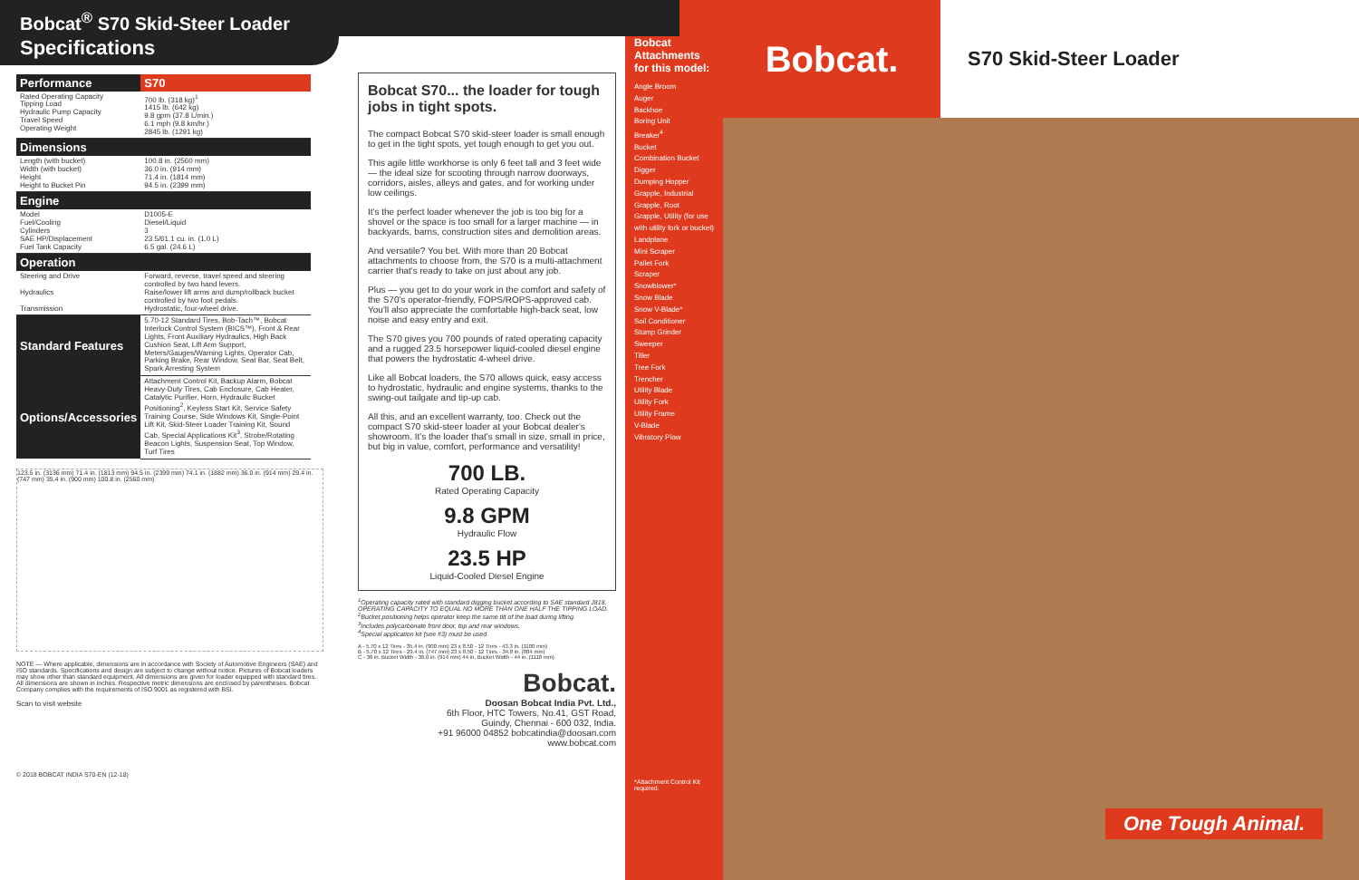Bobcat<sup>®</sup> S70 Skid-Steer Loader
Specifications
| Performance | S70 |
| --- | --- |
| Rated Operating Capacity Tipping Load Hydraulic Pump Capacity Travel Speed Operating Weight | 700 lb. (318 kg)<sup>1</sup> 1415 lb. (642 kg) 9.8 gpm (37.8 L/min.) 6.1 mph (9.8 km/hr.) 2845 lb. (1291 kg) |
| Dimensions | |
| Length (with bucket) Width (with bucket) Height Height to Bucket Pin | 100.8 in. (2560 mm) 36.0 in. (914 mm) 71.4 in. (1814 mm) 94.5 in. (2399 mm) |
| Engine | |
| Model Fuel/Cooling Cylinders SAE HP/Displacement Fuel Tank Capacity | D1005-E Diesel/Liquid 3 23.5/61.1 cu. in. (1.0 L) 6.5 gal. (24.6 L) |
| Operation | |
| Steering and Drive Hydraulics Transmission | Forward, reverse, travel speed and steering controlled by two hand levers. Raise/lower lift arms and dump/rollback bucket controlled by two foot pedals. Hydrostatic, four-wheel drive. |
| Standard Features | 5.70-12 Standard Tires, Bob-Tach™, Bobcat Interlock Control System (BICS™), Front & Rear Lights, Front Auxiliary Hydraulics, High Back Cushion Seat, Lift Arm Support, Meters/Gauges/Warning Lights, Operator Cab, Parking Brake, Rear Window, Seat Bar, Seat Belt, Spark Arresting System |
| Options/Accessories | Attachment Control Kit, Backup Alarm, Bobcat Heavy-Duty Tires, Cab Enclosure, Cab Heater, Catalytic Purifier, Horn, Hydraulic Bucket Positioning<sup>2</sup>, Keyless Start Kit, Service Safety Training Course, Side Windows Kit, Single-Point Lift Kit, Skid-Steer Loader Training Kit, Sound Cab, Special Applications Kit<sup>3</sup>, Strobe/Rotating Beacon Lights, Suspension Seat, Top Window, Turf Tires |
123.5 in. (3136 mm) 71.4 in. (1813 mm) 94.5 in. (2399 mm) 74.1 in. (1882 mm) 36.0 in. (914 mm) 29.4 in. (747 mm) 35.4 in. (900 mm) 100.8 in. (2560 mm)
NOTE — Where applicable, dimensions are in accordance with Society of Automotive Engineers (SAE) and ISO standards. Specifications and design are subject to change without notice. Pictures of Bobcat loaders may show other than standard equipment. All dimensions are given for loader equipped with standard tires. All dimensions are shown in inches. Respective metric dimensions are enclosed by parentheses. Bobcat Company complies with the requirements of ISO 9001 as registered with BSI.
Scan to visit website
© 2018 BOBCAT INDIA S70-EN (12-18)
Bobcat S70... the loader for tough jobs in tight spots.
The compact Bobcat S70 skid-steer loader is small enough to get in the tight spots, yet tough enough to get you out.
This agile little workhorse is only 6 feet tall and 3 feet wide — the ideal size for scooting through narrow doorways, corridors, aisles, alleys and gates, and for working under low ceilings.
It's the perfect loader whenever the job is too big for a shovel or the space is too small for a larger machine — in backyards, barns, construction sites and demolition areas.
And versatile? You bet. With more than 20 Bobcat attachments to choose from, the S70 is a multi-attachment carrier that's ready to take on just about any job.
Plus — you get to do your work in the comfort and safety of the S70's operator-friendly, FOPS/ROPS-approved cab. You'll also appreciate the comfortable high-back seat, low noise and easy entry and exit.
The S70 gives you 700 pounds of rated operating capacity and a rugged 23.5 horsepower liquid-cooled diesel engine that powers the hydrostatic 4-wheel drive.
Like all Bobcat loaders, the S70 allows quick, easy access to hydrostatic, hydraulic and engine systems, thanks to the swing-out tailgate and tip-up cab.
All this, and an excellent warranty, too. Check out the compact S70 skid-steer loader at your Bobcat dealer's showroom. It's the loader that's small in size, small in price, but big in value, comfort, performance and versatility!
700 LB.
Rated Operating Capacity
9.8 GPM
Hydraulic Flow
23.5 HP
Liquid-Cooled Diesel Engine
<sup>1</sup> Operating capacity rated with standard digging bucket according to SAE standard J818. OPERATING CAPACITY TO EQUAL NO MORE THAN ONE HALF THE TIPPING LOAD.
<sup>2</sup> Bucket positioning helps operator keep the same tilt of the load during lifting.
<sup>3</sup> Includes polycarbonate front door, top and rear windows.
<sup>4</sup> Special application kit (see #3) must be used.
A - 5.70 x 12 Tires - 35.4 in. (900 mm) 23 x 8.50 - 12 Tires - 43.3 in. (1100 mm)
B - 5.70 x 12 Tires - 29.4 in. (747 mm) 23 x 8.50 - 12 Tires - 34.8 in. (884 mm)
C - 36 in. Bucket Width - 36.0 in. (914 mm) 44 in. Bucket Width - 44 in. (1118 mm)
Bobcat.
Doosan Bobcat India Pvt. Ltd.,
6th Floor, HTC Towers, No.41, GST Road,
Guindy, Chennai - 600 032, India.
+91 96000 04852 bobcatindia@doosan.com
www.bobcat.com
Bobcat Attachments for this model:
Angle Broom
Auger
Backhoe
Boring Unit
Breaker<sup>4</sup>
Bucket
Combination Bucket
Digger
Dumping Hopper
Grapple, Industrial
Grapple, Root
Grapple, Utility (for use with utility fork or bucket)
Landplane
Mini Scraper
Pallet Fork
Scraper
Snowblower*
Snow Blade
Snow V-Blade*
Soil Conditioner
Stump Grinder
Sweeper
Tiller
Tree Fork
Trencher
Utility Blade
Utility Fork
Utility Frame
V-Blade
Vibratory Plow
*Attachment Control Kit required.
Bobcat.
S70 Skid-Steer Loader
One Tough Animal.